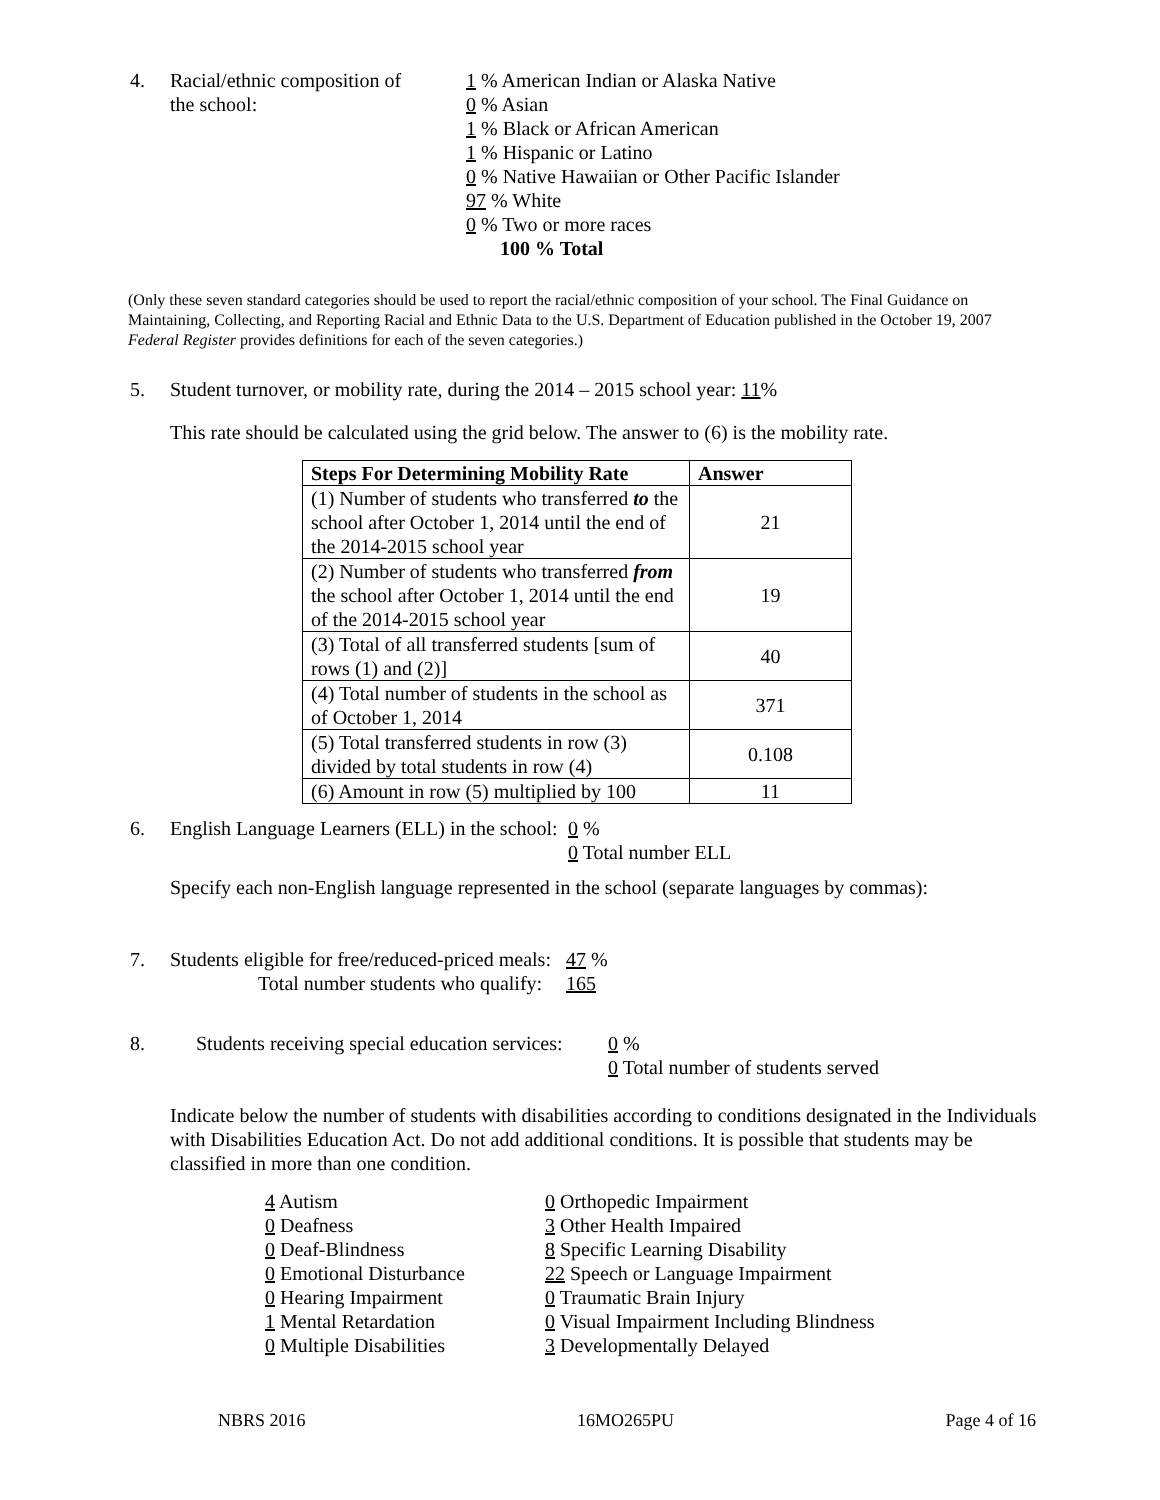4. Racial/ethnic composition of
the school:
1 % American Indian or Alaska Native
0 % Asian
1 % Black or African American
1 % Hispanic or Latino
0 % Native Hawaiian or Other Pacific Islander
97 % White
0 % Two or more races
100 % Total
(Only these seven standard categories should be used to report the racial/ethnic composition of your school. The Final Guidance on Maintaining, Collecting, and Reporting Racial and Ethnic Data to the U.S. Department of Education published in the October 19, 2007 Federal Register provides definitions for each of the seven categories.)
5. Student turnover, or mobility rate, during the 2014 – 2015 school year: 11%
This rate should be calculated using the grid below. The answer to (6) is the mobility rate.
| Steps For Determining Mobility Rate | Answer |
| --- | --- |
| (1) Number of students who transferred to the school after October 1, 2014 until the end of the 2014-2015 school year | 21 |
| (2) Number of students who transferred from the school after October 1, 2014 until the end of the 2014-2015 school year | 19 |
| (3) Total of all transferred students [sum of rows (1) and (2)] | 40 |
| (4) Total number of students in the school as of October 1, 2014 | 371 |
| (5) Total transferred students in row (3) divided by total students in row (4) | 0.108 |
| (6) Amount in row (5) multiplied by 100 | 11 |
6. English Language Learners (ELL) in the school:
0 %
0 Total number ELL
Specify each non-English language represented in the school (separate languages by commas):
7. Students eligible for free/reduced-priced meals:
Total number students who qualify:
47 %
165
8. Students receiving special education services:
0 %
0 Total number of students served
Indicate below the number of students with disabilities according to conditions designated in the Individuals with Disabilities Education Act. Do not add additional conditions. It is possible that students may be classified in more than one condition.
4 Autism
0 Deafness
0 Deaf-Blindness
0 Emotional Disturbance
0 Hearing Impairment
1 Mental Retardation
0 Multiple Disabilities
0 Orthopedic Impairment
3 Other Health Impaired
8 Specific Learning Disability
22 Speech or Language Impairment
0 Traumatic Brain Injury
0 Visual Impairment Including Blindness
3 Developmentally Delayed
NBRS 2016 16MO265PU Page 4 of 16